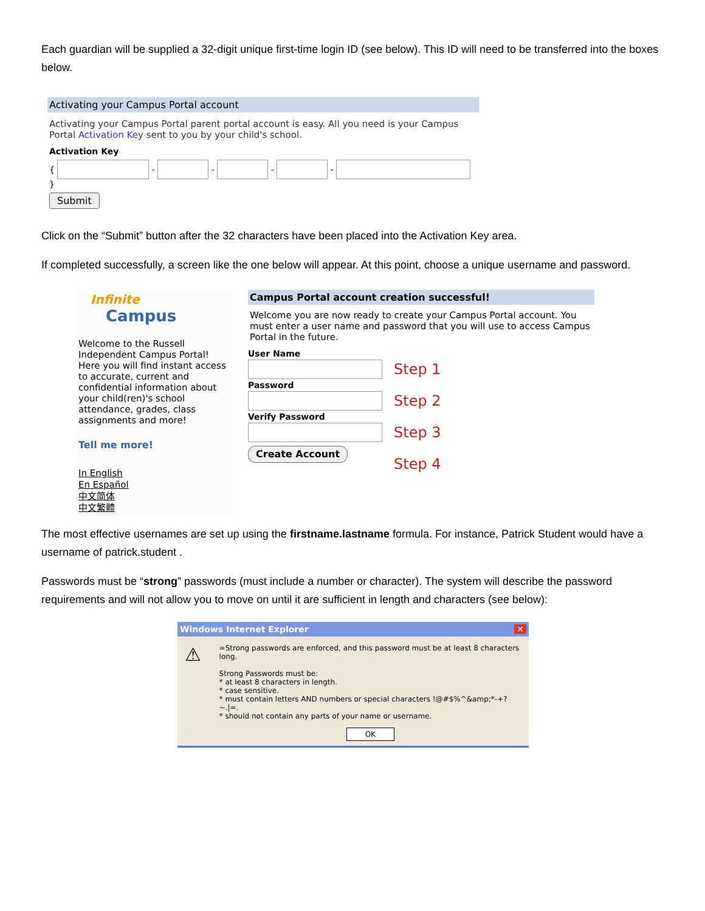Each guardian will be supplied a 32-digit unique first-time login ID (see below). This ID will need to be transferred into the boxes below.
Activating your Campus Portal account
Activating your Campus Portal parent portal account is easy. All you need is your Campus Portal Activation Key sent to you by your child's school.
Activation Key
{ - - - - }
Submit
Click on the “Submit” button after the 32 characters have been placed into the Activation Key area.
If completed successfully, a screen like the one below will appear. At this point, choose a unique username and password.
Infinite
Campus
Welcome to the Russell Independent Campus Portal! Here you will find instant access to accurate, current and confidential information about your child(ren)'s school attendance, grades, class assignments and more!
Tell me more!
In English
En Español
中文简体
中文繁體
Campus Portal account creation successful!
Welcome you are now ready to create your Campus Portal account. You must enter a user name and password that you will use to access Campus Portal in the future.
User Name
Password
Verify Password
Create Account
Step 1
Step 2
Step 3
Step 4
The most effective usernames are set up using the firstname.lastname formula. For instance, Patrick Student would have a username of patrick.student .
Passwords must be “strong” passwords (must include a number or character). The system will describe the password requirements and will not allow you to move on until it are sufficient in length and characters (see below):
Windows Internet Explorer ✕
⚠
=Strong passwords are enforced, and this password must be at least 8 characters long.
Strong Passwords must be:
* at least 8 characters in length.
* case sensitive.
* must contain letters AND numbers or special characters !@#$%^&amp;*-+?~.|=.
* should not contain any parts of your name or username.
OK